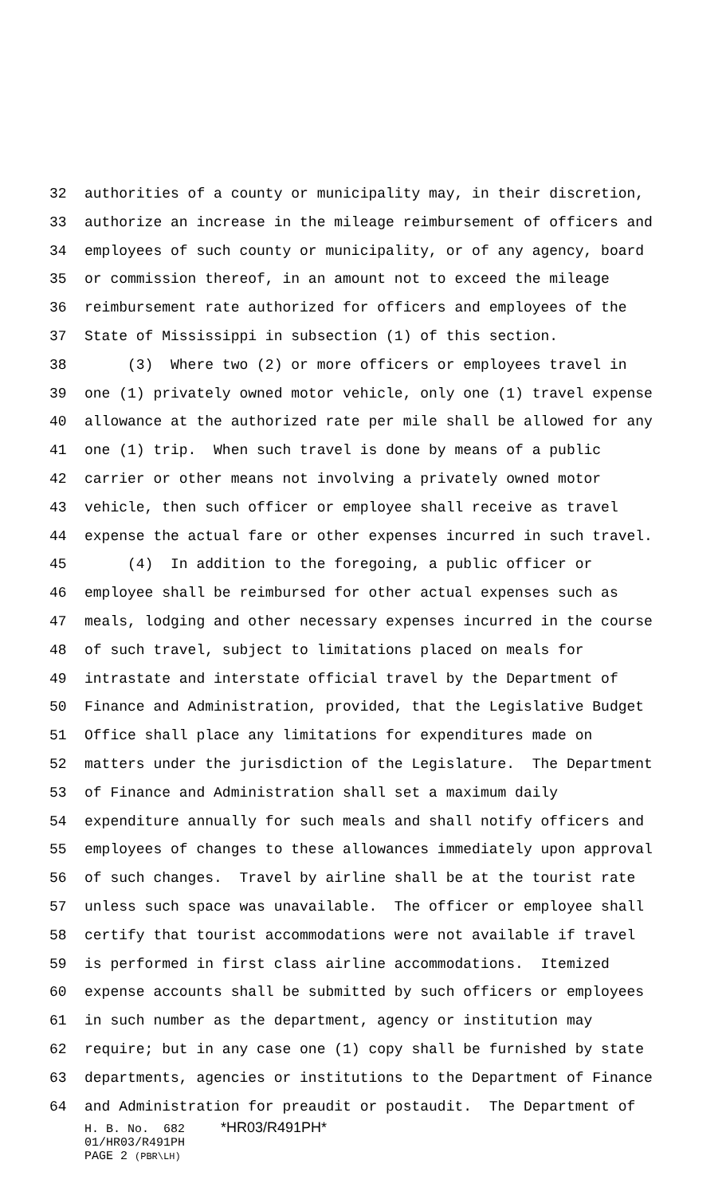32 authorities of a county or municipality may, in their discretion,
33 authorize an increase in the mileage reimbursement of officers and
34 employees of such county or municipality, or of any agency, board
35 or commission thereof, in an amount not to exceed the mileage
36 reimbursement rate authorized for officers and employees of the
37 State of Mississippi in subsection (1) of this section.
38 (3) Where two (2) or more officers or employees travel in
39 one (1) privately owned motor vehicle, only one (1) travel expense
40 allowance at the authorized rate per mile shall be allowed for any
41 one (1) trip. When such travel is done by means of a public
42 carrier or other means not involving a privately owned motor
43 vehicle, then such officer or employee shall receive as travel
44 expense the actual fare or other expenses incurred in such travel.
45 (4) In addition to the foregoing, a public officer or
46 employee shall be reimbursed for other actual expenses such as
47 meals, lodging and other necessary expenses incurred in the course
48 of such travel, subject to limitations placed on meals for
49 intrastate and interstate official travel by the Department of
50 Finance and Administration, provided, that the Legislative Budget
51 Office shall place any limitations for expenditures made on
52 matters under the jurisdiction of the Legislature. The Department
53 of Finance and Administration shall set a maximum daily
54 expenditure annually for such meals and shall notify officers and
55 employees of changes to these allowances immediately upon approval
56 of such changes. Travel by airline shall be at the tourist rate
57 unless such space was unavailable. The officer or employee shall
58 certify that tourist accommodations were not available if travel
59 is performed in first class airline accommodations. Itemized
60 expense accounts shall be submitted by such officers or employees
61 in such number as the department, agency or institution may
62 require; but in any case one (1) copy shall be furnished by state
63 departments, agencies or institutions to the Department of Finance
64 and Administration for preaudit or postaudit. The Department of
H. B. No. 682 *HR03/R491PH*
01/HR03/R491PH
PAGE 2 (PBR\LH)